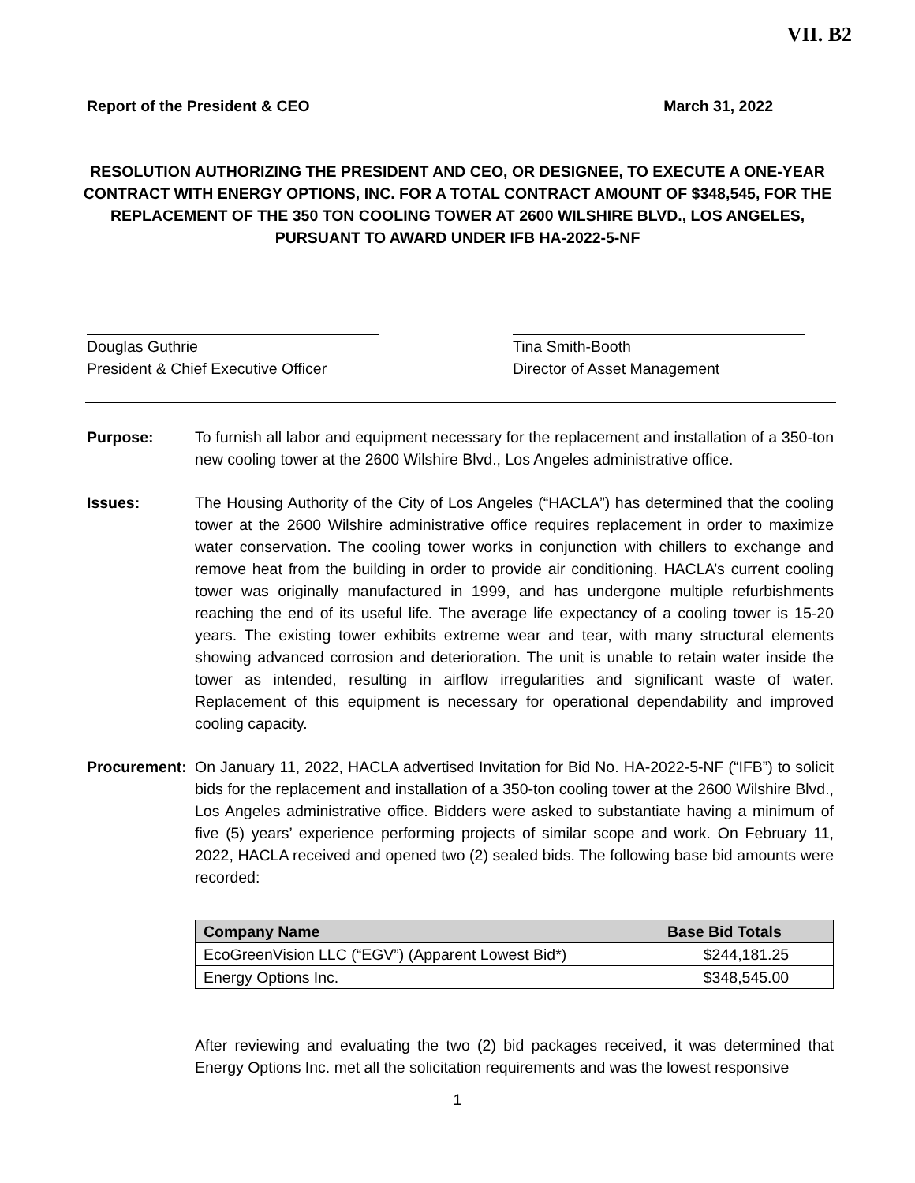VII. B2
Report of the President & CEO March 31, 2022
RESOLUTION AUTHORIZING THE PRESIDENT AND CEO, OR DESIGNEE, TO EXECUTE A ONE-YEAR CONTRACT WITH ENERGY OPTIONS, INC. FOR A TOTAL CONTRACT AMOUNT OF $348,545, FOR THE REPLACEMENT OF THE 350 TON COOLING TOWER AT 2600 WILSHIRE BLVD., LOS ANGELES, PURSUANT TO AWARD UNDER IFB HA-2022-5-NF
Douglas Guthrie
President & Chief Executive Officer
Tina Smith-Booth
Director of Asset Management
Purpose: To furnish all labor and equipment necessary for the replacement and installation of a 350-ton new cooling tower at the 2600 Wilshire Blvd., Los Angeles administrative office.
Issues: The Housing Authority of the City of Los Angeles (“HACLA”) has determined that the cooling tower at the 2600 Wilshire administrative office requires replacement in order to maximize water conservation. The cooling tower works in conjunction with chillers to exchange and remove heat from the building in order to provide air conditioning. HACLA’s current cooling tower was originally manufactured in 1999, and has undergone multiple refurbishments reaching the end of its useful life. The average life expectancy of a cooling tower is 15-20 years. The existing tower exhibits extreme wear and tear, with many structural elements showing advanced corrosion and deterioration. The unit is unable to retain water inside the tower as intended, resulting in airflow irregularities and significant waste of water. Replacement of this equipment is necessary for operational dependability and improved cooling capacity.
Procurement:
On January 11, 2022, HACLA advertised Invitation for Bid No. HA-2022-5-NF (“IFB”) to solicit bids for the replacement and installation of a 350-ton cooling tower at the 2600 Wilshire Blvd., Los Angeles administrative office. Bidders were asked to substantiate having a minimum of five (5) years’ experience performing projects of similar scope and work. On February 11, 2022, HACLA received and opened two (2) sealed bids. The following base bid amounts were recorded:
| Company Name | Base Bid Totals |
| --- | --- |
| EcoGreenVision LLC (“EGV”) (Apparent Lowest Bid*) | $244,181.25 |
| Energy Options Inc. | $348,545.00 |
After reviewing and evaluating the two (2) bid packages received, it was determined that Energy Options Inc. met all the solicitation requirements and was the lowest responsive
1